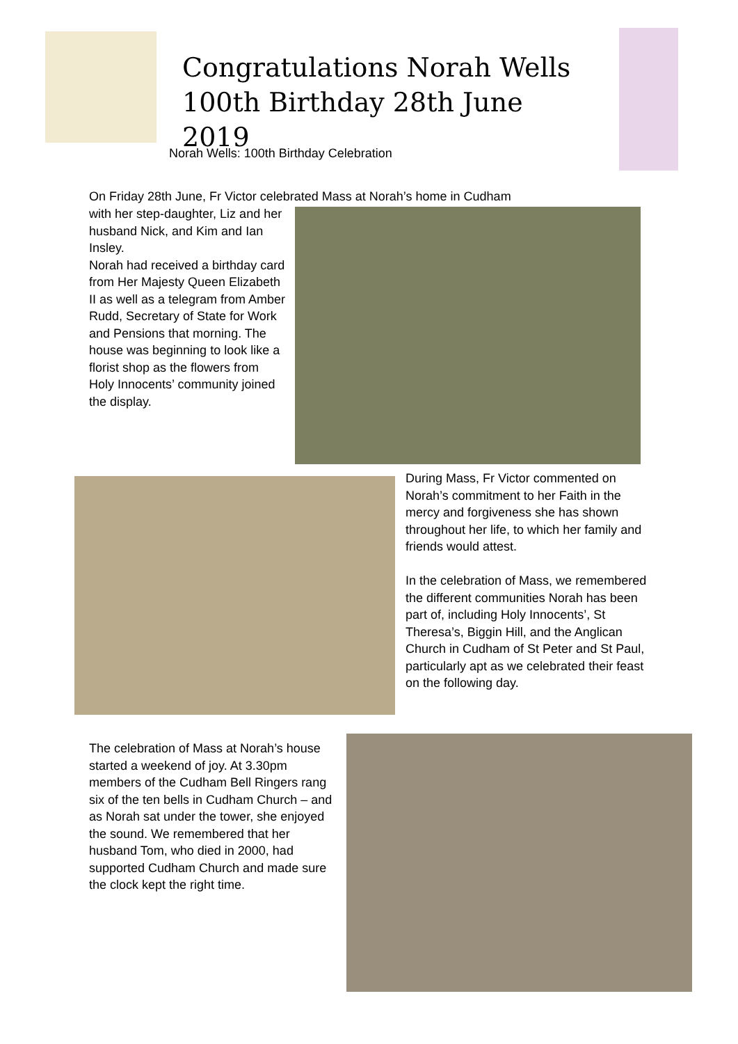Congratulations Norah Wells 100th Birthday 28th June 2019
Norah Wells: 100th Birthday Celebration
On Friday 28th June, Fr Victor celebrated Mass at Norah’s home in Cudham
with her step-daughter, Liz and her husband Nick, and Kim and Ian Insley.
Norah had received a birthday card from Her Majesty Queen Elizabeth II as well as a telegram from Amber Rudd, Secretary of State for Work and Pensions that morning. The house was beginning to look like a florist shop as the flowers from Holy Innocents’ community joined the display.
During Mass, Fr Victor commented on Norah’s commitment to her Faith in the mercy and forgiveness she has shown throughout her life, to which her family and friends would attest.
In the celebration of Mass, we remembered the different communities Norah has been part of, including Holy Innocents’, St Theresa’s, Biggin Hill, and the Anglican Church in Cudham of St Peter and St Paul, particularly apt as we celebrated their feast on the following day.
The celebration of Mass at Norah’s house started a weekend of joy. At 3.30pm members of the Cudham Bell Ringers rang six of the ten bells in Cudham Church – and as Norah sat under the tower, she enjoyed the sound. We remembered that her husband Tom, who died in 2000, had supported Cudham Church and made sure the clock kept the right time.